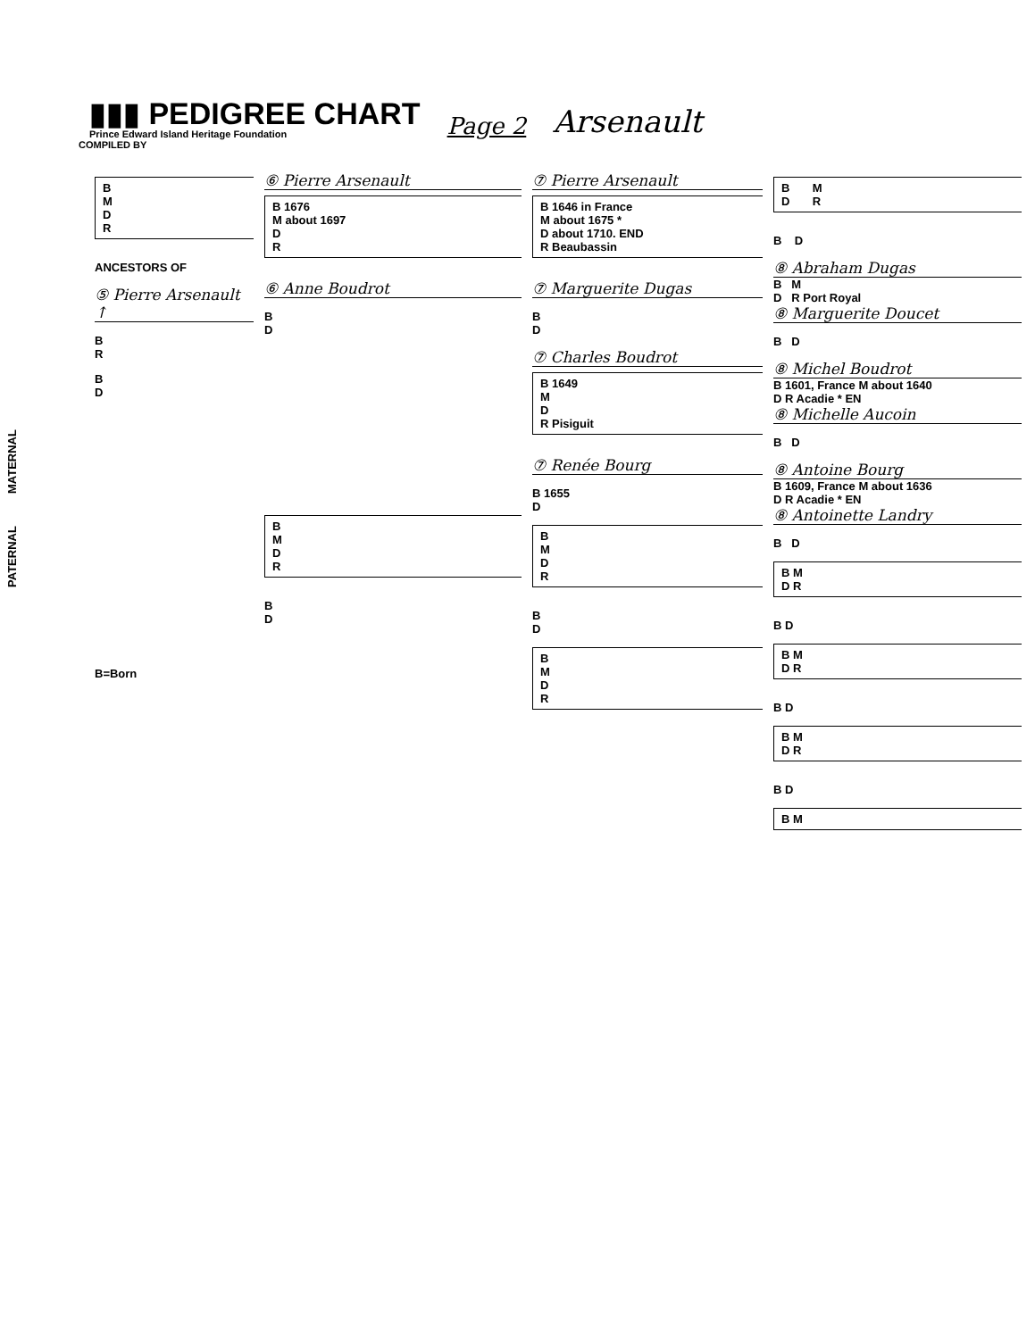▮▮▮ PEDIGREE CHART
Prince Edward Island Heritage Foundation
Page 2
Arsenault
COMPILED BY
PATERNAL MATERNAL
B
M
D
R
ANCESTORS OF
⑤ Pierre Arsenault ↑
B
R
B
D
B=Born
⑥ Pierre Arsenault
B 1676
M about 1697
D
R
⑥ Anne Boudrot
B
D
B
M
D
R
B
D
⑦ Pierre Arsenault
B 1646 in France
M about 1675 *
D about 1710. END
R Beaubassin
⑦ Marguerite Dugas
B
D
⑦ Charles Boudrot
B 1649
M
D
R Pisiguit
⑦ Renée Bourg
B 1655
D
B
M
D
R
B
D
B
M
D
R
B M
D R
B D
⑧ Abraham Dugas
B M
D R Port Royal
⑧ Marguerite Doucet
B D
⑧ Michel Boudrot
B 1601, France M about 1640
D R Acadie * EN
⑧ Michelle Aucoin
B D
⑧ Antoine Bourg
B 1609, France M about 1636
D R Acadie * EN
⑧ Antoinette Landry
B D
B M
D R
B D
B M
D R
B D
B M
D R
B D
B M